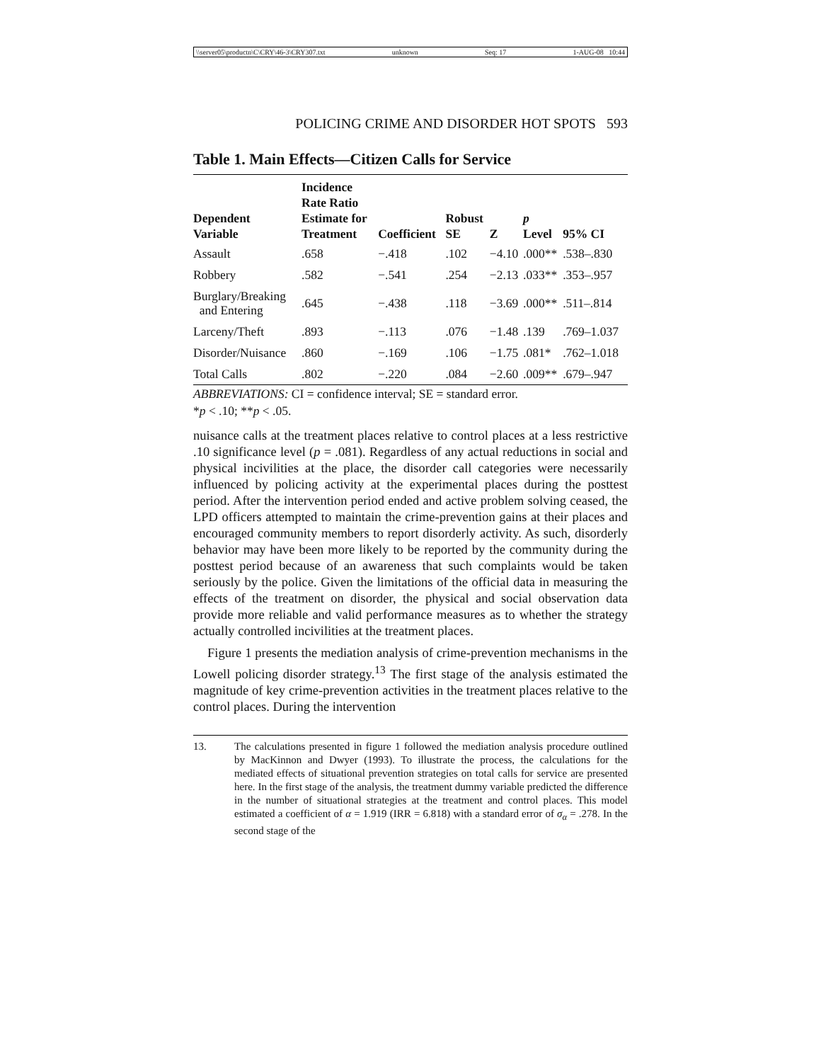\\server05\productn\C\CRY\46-3\CRY307.txt unknown Seq: 17 1-AUG-08 10:44
POLICING CRIME AND DISORDER HOT SPOTS 593
Table 1. Main Effects—Citizen Calls for Service
| Dependent Variable | Incidence Rate Ratio Estimate for Treatment | Coefficient | Robust SE | Z | p Level | 95% CI |
| --- | --- | --- | --- | --- | --- | --- |
| Assault | .658 | −.418 | .102 | −4.10 | .000** | .538–.830 |
| Robbery | .582 | −.541 | .254 | −2.13 | .033** | .353–.957 |
| Burglary/Breaking and Entering | .645 | −.438 | .118 | −3.69 | .000** | .511–.814 |
| Larceny/Theft | .893 | −.113 | .076 | −1.48 | .139 | .769–1.037 |
| Disorder/Nuisance | .860 | −.169 | .106 | −1.75 | .081* | .762–1.018 |
| Total Calls | .802 | −.220 | .084 | −2.60 | .009** | .679–.947 |
ABBREVIATIONS: CI = confidence interval; SE = standard error.
*p < .10; **p < .05.
nuisance calls at the treatment places relative to control places at a less restrictive .10 significance level (p = .081). Regardless of any actual reductions in social and physical incivilities at the place, the disorder call categories were necessarily influenced by policing activity at the experimental places during the posttest period. After the intervention period ended and active problem solving ceased, the LPD officers attempted to maintain the crime-prevention gains at their places and encouraged community members to report disorderly activity. As such, disorderly behavior may have been more likely to be reported by the community during the posttest period because of an awareness that such complaints would be taken seriously by the police. Given the limitations of the official data in measuring the effects of the treatment on disorder, the physical and social observation data provide more reliable and valid performance measures as to whether the strategy actually controlled incivilities at the treatment places.
Figure 1 presents the mediation analysis of crime-prevention mechanisms in the Lowell policing disorder strategy.<sup>13</sup> The first stage of the analysis estimated the magnitude of key crime-prevention activities in the treatment places relative to the control places. During the intervention
13. The calculations presented in figure 1 followed the mediation analysis procedure outlined by MacKinnon and Dwyer (1993). To illustrate the process, the calculations for the mediated effects of situational prevention strategies on total calls for service are presented here. In the first stage of the analysis, the treatment dummy variable predicted the difference in the number of situational strategies at the treatment and control places. This model estimated a coefficient of α = 1.919 (IRR = 6.818) with a standard error of σ<sub>α</sub> = .278. In the second stage of the